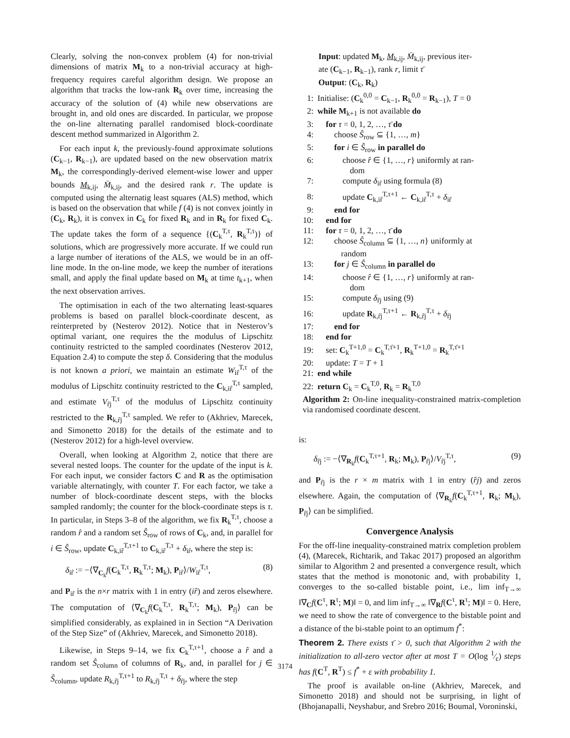Clearly, solving the non-convex problem (4) for non-trivial dimensions of matrix M<sub>k</sub> to a non-trivial accuracy at high-frequency requires careful algorithm design. We propose an algorithm that tracks the low-rank R<sub>k</sub> over time, increasing the accuracy of the solution of (4) while new observations are brought in, and old ones are discarded. In particular, we propose the on-line alternating parallel randomised block-coordinate descent method summarized in Algorithm 2.
For each input k, the previously-found approximate solutions (C<sub>k−1</sub>, R<sub>k−1</sub>), are updated based on the new observation matrix M<sub>k</sub>, the correspondingly-derived element-wise lower and upper bounds M<sub>k,ij</sub>, M̄<sub>k,ij</sub>, and the desired rank r. The update is computed using the alternatig least squares (ALS) method, which is based on the observation that while f (4) is not convex jointly in (C<sub>k</sub>, R<sub>k</sub>), it is convex in C<sub>k</sub> for fixed R<sub>k</sub> and in R<sub>k</sub> for fixed C<sub>k</sub>. The update takes the form of a sequence {(C<sub>k</sub><sup>T,τ</sup>, R<sub>k</sub><sup>T,τ</sup>)} of solutions, which are progressively more accurate. If we could run a large number of iterations of the ALS, we would be in an off-line mode. In the on-line mode, we keep the number of iterations small, and apply the final update based on M<sub>k</sub> at time t<sub>k+1</sub>, when the next observation arrives.
The optimisation in each of the two alternating least-squares problems is based on parallel block-coordinate descent, as reinterpreted by (Nesterov 2012). Notice that in Nesterov’s optimal variant, one requires the the modulus of Lipschitz continuity restricted to the sampled coordinates (Nesterov 2012, Equation 2.4) to compute the step δ. Considering that the modulus is not known a priori, we maintain an estimate W<sub>ir̂</sub><sup>T,τ</sup> of the modulus of Lipschitz continuity restricted to the C<sub>k,ir̂</sub><sup>T,τ</sup> sampled, and estimate V<sub>r̂j</sub><sup>T,τ</sup> of the modulus of Lipschitz continuity restricted to the R<sub>k,r̂j</sub><sup>T,τ</sup> sampled. We refer to (Akhriev, Marecek, and Simonetto 2018) for the details of the estimate and to (Nesterov 2012) for a high-level overview.
Overall, when looking at Algorithm 2, notice that there are several nested loops. The counter for the update of the input is k. For each input, we consider factors C and R as the optimisation variable alternatingly, with counter T. For each factor, we take a number of block-coordinate descent steps, with the blocks sampled randomly; the counter for the block-coordinate steps is τ. In particular, in Steps 3–8 of the algorithm, we fix R<sub>k</sub><sup>T,τ</sup>, choose a random r̂ and a random set Ŝ<sub>row</sub> of rows of C<sub>k</sub>, and, in parallel for i ∈ Ŝ<sub>row</sub>, update C<sub>k,ir̂</sub><sup>T,τ+1</sup> to C<sub>k,ir̂</sub><sup>T,τ</sup> + δ<sub>ir̂</sub>, where the step is:
δ<sub>ir̂</sub> := −⟨∇<sub>C<sub>k</sub></sub>f(C<sub>k</sub><sup>T,τ</sup>, R<sub>k</sub><sup>T,τ</sup>; M<sub>k</sub>), P<sub>ir̂</sub>⟩/W<sub>ir̂</sub><sup>T,τ</sup>, (8)
and P<sub>ir̂</sub> is the n×r matrix with 1 in entry (ir̂) and zeros elsewhere. The computation of ⟨∇<sub>C<sub>k</sub></sub>f(C<sub>k</sub><sup>T,τ</sup>, R<sub>k</sub><sup>T,τ</sup>; M<sub>k</sub>), P<sub>r̂j</sub>⟩ can be simplified considerably, as explained in in Section “A Derivation of the Step Size” of (Akhriev, Marecek, and Simonetto 2018).
Likewise, in Steps 9–14, we fix C<sub>k</sub><sup>T,τ+1</sup>, choose a r̂ and a random set Ŝ<sub>column</sub> of columns of R<sub>k</sub>, and, in parallel for j ∈ Ŝ<sub>column</sub>, update R<sub>k,r̂j</sub><sup>T,τ+1</sup> to R<sub>k,r̂j</sub><sup>T,τ</sup> + δ<sub>r̂j</sub>, where the step
Input: updated M<sub>k</sub>, M<sub>k,ij</sub>, M̄<sub>k,ij</sub>, previous iter-
ate (C<sub>k−1</sub>, R<sub>k−1</sub>), rank r, limit τ̄
Output: (C<sub>k</sub>, R<sub>k</sub>)
1: Initialise: (C<sub>k</sub><sup>0,0</sup> = C<sub>k−1</sub>, R<sub>k</sub><sup>0,0</sup> = R<sub>k−1</sub>), T = 0
2: while M<sub>k+1</sub> is not available do
3: for τ = 0, 1, 2, …, τ̄ do
4:  choose Ŝ<sub>row</sub> ⊆ {1, …, m}
5:  for i ∈ Ŝ<sub>row</sub> in parallel do
6:   choose r̂ ∈ {1, …, r} uniformly at ran-
dom
7:   compute δ<sub>ir̂</sub> using formula (8)
8:   update C<sub>k,ir̂</sub><sup>T,τ+1</sup> ← C<sub>k,ir̂</sub><sup>T,τ</sup> + δ<sub>ir̂</sub>
9:  end for
10: end for
11: for τ = 0, 1, 2, …, τ̄ do
12:  choose Ŝ<sub>column</sub> ⊆ {1, …, n} uniformly at
random
13:  for j ∈ Ŝ<sub>column</sub> in parallel do
14:   choose r̂ ∈ {1, …, r} uniformly at ran-
dom
15:   compute δ<sub>r̂j</sub> using (9)
16:   update R<sub>k,r̂j</sub><sup>T,τ+1</sup> ← R<sub>k,r̂j</sub><sup>T,τ</sup> + δ<sub>r̂j</sub>
17:  end for
18: end for
19: set: C<sub>k</sub><sup>T+1,0</sup> = C<sub>k</sub><sup>T,τ̄+1</sup>, R<sub>k</sub><sup>T+1,0</sup> = R<sub>k</sub><sup>T,τ̄+1</sup>
20: update: T = T + 1
21: end while
22: return C<sub>k</sub> = C<sub>k</sub><sup>T,0</sup>, R<sub>k</sub> = R<sub>k</sub><sup>T,0</sup>
Algorithm 2: On-line inequality-constrained matrix-completion via randomised coordinate descent.
is:
δ<sub>r̂j</sub> := −⟨∇<sub>R<sub>k</sub></sub>f(C<sub>k</sub><sup>T,τ+1</sup>, R<sub>k</sub>; M<sub>k</sub>), P<sub>r̂j</sub>⟩/V<sub>r̂j</sub><sup>T,τ</sup>, (9)
and P<sub>r̂j</sub> is the r × m matrix with 1 in entry (r̂j) and zeros elsewhere. Again, the computation of ⟨∇<sub>R<sub>k</sub></sub>f(C<sub>k</sub><sup>T,τ+1</sup>, R<sub>k</sub>; M<sub>k</sub>), P<sub>r̂j</sub>⟩ can be simplified.
Convergence Analysis
For the off-line inequality-constrained matrix completion problem (4), (Marecek, Richtarik, and Takac 2017) proposed an algorithm similar to Algorithm 2 and presented a convergence result, which states that the method is monotonic and, with probability 1, converges to the so-called bistable point, i.e., lim inf<sub>T→∞</sub> ‖∇<sub>C</sub>f(C<sup>τ</sup>, R<sup>τ</sup>; M)‖ = 0, and lim inf<sub>T→∞</sub> ‖∇<sub>R</sub>f(C<sup>τ</sup>, R<sup>τ</sup>; M)‖ = 0. Here, we need to show the rate of convergence to the bistable point and a distance of the bi-stable point to an optimum f<sup>*</sup>:
Theorem 2. There exists τ̄ > 0, such that Algorithm 2 with the initialization to all-zero vector after at most T = O(log 1⁄ε) steps has f(C<sup>T</sup>, R<sup>T</sup>) ≤ f<sup>*</sup> + ε with probability 1.
The proof is available on-line (Akhriev, Marecek, and Simonetto 2018) and should not be surprising, in light of (Bhojanapalli, Neyshabur, and Srebro 2016; Boumal, Voroninski,
3174